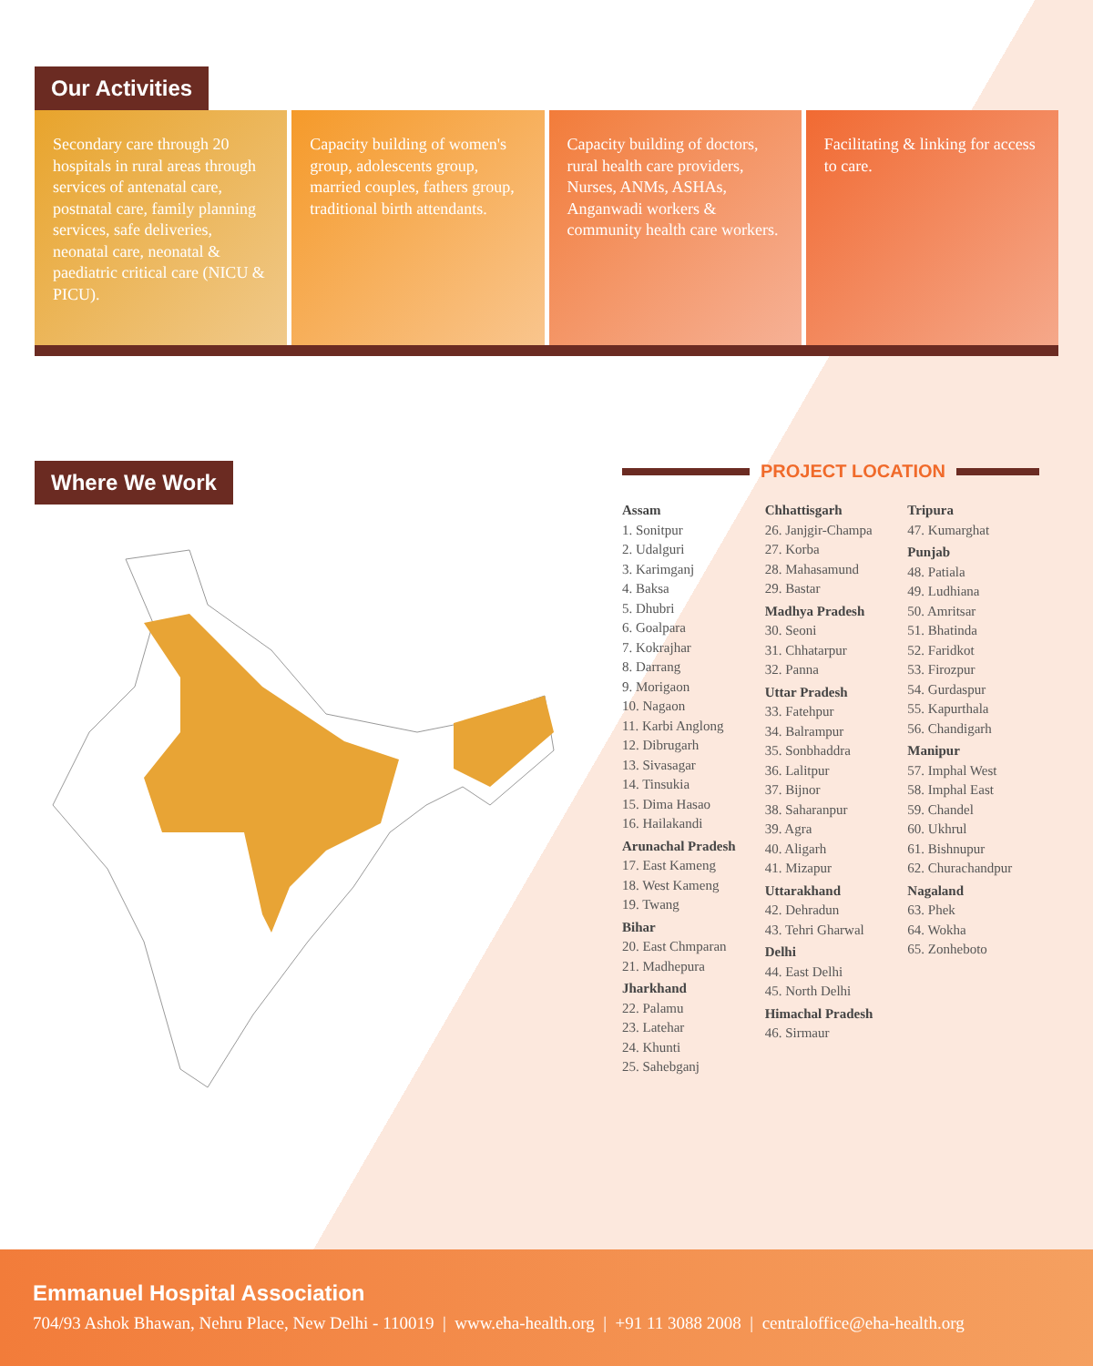Our Activities
Secondary care through 20 hospitals in rural areas through services of antenatal care, postnatal care, family planning services, safe deliveries, neonatal care, neonatal & paediatric critical care (NICU & PICU).
Capacity building of women's group, adolescents group, married couples, fathers group, traditional birth attendants.
Capacity building of doctors, rural health care providers, Nurses, ANMs, ASHAs, Anganwadi workers & community health care workers.
Facilitating & linking for access to care.
Where We Work
PROJECT LOCATION
Assam
1. Sonitpur
2. Udalguri
3. Karimganj
4. Baksa
5. Dhubri
6. Goalpara
7. Kokrajhar
8. Darrang
9. Morigaon
10. Nagaon
11. Karbi Anglong
12. Dibrugarh
13. Sivasagar
14. Tinsukia
15. Dima Hasao
16. Hailakandi
Arunachal Pradesh
17. East Kameng
18. West Kameng
19. Twang
Bihar
20. East Chmparan
21. Madhepura
Jharkhand
22. Palamu
23. Latehar
24. Khunti
25. Sahebganj
Chhattisgarh
26. Janjgir-Champa
27. Korba
28. Mahasamund
29. Bastar
Madhya Pradesh
30. Seoni
31. Chhatarpur
32. Panna
Uttar Pradesh
33. Fatehpur
34. Balrampur
35. Sonbhaddra
36. Lalitpur
37. Bijnor
38. Saharanpur
39. Agra
40. Aligarh
41. Mizapur
Uttarakhand
42. Dehradun
43. Tehri Gharwal
Delhi
44. East Delhi
45. North Delhi
Himachal Pradesh
46. Sirmaur
Tripura
47. Kumarghat
Punjab
48. Patiala
49. Ludhiana
50. Amritsar
51. Bhatinda
52. Faridkot
53. Firozpur
54. Gurdaspur
55. Kapurthala
56. Chandigarh
Manipur
57. Imphal West
58. Imphal East
59. Chandel
60. Ukhrul
61. Bishnupur
62. Churachandpur
Nagaland
63. Phek
64. Wokha
65. Zonheboto
Emmanuel Hospital Association
704/93 Ashok Bhawan, Nehru Place, New Delhi - 110019 | www.eha-health.org | +91 11 3088 2008 | centraloffice@eha-health.org